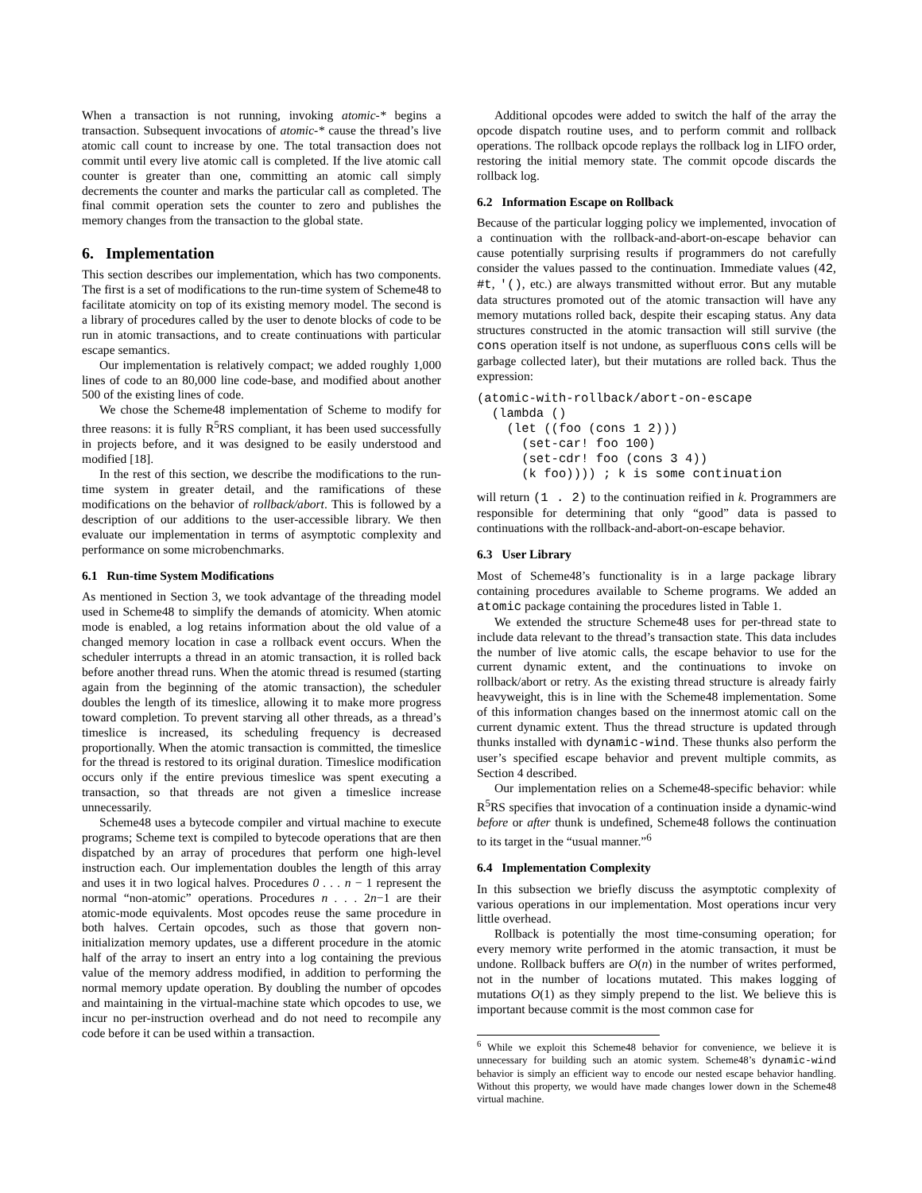When a transaction is not running, invoking atomic-* begins a transaction. Subsequent invocations of atomic-* cause the thread’s live atomic call count to increase by one. The total transaction does not commit until every live atomic call is completed. If the live atomic call counter is greater than one, committing an atomic call simply decrements the counter and marks the particular call as completed. The final commit operation sets the counter to zero and publishes the memory changes from the transaction to the global state.
6. Implementation
This section describes our implementation, which has two components. The first is a set of modifications to the run-time system of Scheme48 to facilitate atomicity on top of its existing memory model. The second is a library of procedures called by the user to denote blocks of code to be run in atomic transactions, and to create continuations with particular escape semantics.
Our implementation is relatively compact; we added roughly 1,000 lines of code to an 80,000 line code-base, and modified about another 500 of the existing lines of code.
We chose the Scheme48 implementation of Scheme to modify for three reasons: it is fully R<sup>5</sup>RS compliant, it has been used successfully in projects before, and it was designed to be easily understood and modified [18].
In the rest of this section, we describe the modifications to the run-time system in greater detail, and the ramifications of these modifications on the behavior of rollback/abort. This is followed by a description of our additions to the user-accessible library. We then evaluate our implementation in terms of asymptotic complexity and performance on some microbenchmarks.
6.1 Run-time System Modifications
As mentioned in Section 3, we took advantage of the threading model used in Scheme48 to simplify the demands of atomicity. When atomic mode is enabled, a log retains information about the old value of a changed memory location in case a rollback event occurs. When the scheduler interrupts a thread in an atomic transaction, it is rolled back before another thread runs. When the atomic thread is resumed (starting again from the beginning of the atomic transaction), the scheduler doubles the length of its timeslice, allowing it to make more progress toward completion. To prevent starving all other threads, as a thread’s timeslice is increased, its scheduling frequency is decreased proportionally. When the atomic transaction is committed, the timeslice for the thread is restored to its original duration. Timeslice modification occurs only if the entire previous timeslice was spent executing a transaction, so that threads are not given a timeslice increase unnecessarily.
Scheme48 uses a bytecode compiler and virtual machine to execute programs; Scheme text is compiled to bytecode operations that are then dispatched by an array of procedures that perform one high-level instruction each. Our implementation doubles the length of this array and uses it in two logical halves. Procedures 0 . . . n − 1 represent the normal “non-atomic” operations. Procedures n . . . 2n−1 are their atomic-mode equivalents. Most opcodes reuse the same procedure in both halves. Certain opcodes, such as those that govern non-initialization memory updates, use a different procedure in the atomic half of the array to insert an entry into a log containing the previous value of the memory address modified, in addition to performing the normal memory update operation. By doubling the number of opcodes and maintaining in the virtual-machine state which opcodes to use, we incur no per-instruction overhead and do not need to recompile any code before it can be used within a transaction.
Additional opcodes were added to switch the half of the array the opcode dispatch routine uses, and to perform commit and rollback operations. The rollback opcode replays the rollback log in LIFO order, restoring the initial memory state. The commit opcode discards the rollback log.
6.2 Information Escape on Rollback
Because of the particular logging policy we implemented, invocation of a continuation with the rollback-and-abort-on-escape behavior can cause potentially surprising results if programmers do not carefully consider the values passed to the continuation. Immediate values (42, #t, '(), etc.) are always transmitted without error. But any mutable data structures promoted out of the atomic transaction will have any memory mutations rolled back, despite their escaping status. Any data structures constructed in the atomic transaction will still survive (the cons operation itself is not undone, as superfluous cons cells will be garbage collected later), but their mutations are rolled back. Thus the expression:
(atomic-with-rollback/abort-on-escape
  (lambda ()
    (let ((foo (cons 1 2)))
      (set-car! foo 100)
      (set-cdr! foo (cons 3 4))
      (k foo)))) ; k is some continuation
will return (1 . 2) to the continuation reified in k. Programmers are responsible for determining that only “good” data is passed to continuations with the rollback-and-abort-on-escape behavior.
6.3 User Library
Most of Scheme48’s functionality is in a large package library containing procedures available to Scheme programs. We added an atomic package containing the procedures listed in Table 1.
We extended the structure Scheme48 uses for per-thread state to include data relevant to the thread’s transaction state. This data includes the number of live atomic calls, the escape behavior to use for the current dynamic extent, and the continuations to invoke on rollback/abort or retry. As the existing thread structure is already fairly heavyweight, this is in line with the Scheme48 implementation. Some of this information changes based on the innermost atomic call on the current dynamic extent. Thus the thread structure is updated through thunks installed with dynamic-wind. These thunks also perform the user’s specified escape behavior and prevent multiple commits, as Section 4 described.
Our implementation relies on a Scheme48-specific behavior: while R<sup>5</sup>RS specifies that invocation of a continuation inside a dynamic-wind before or after thunk is undefined, Scheme48 follows the continuation to its target in the “usual manner.”<sup>6</sup>
6.4 Implementation Complexity
In this subsection we briefly discuss the asymptotic complexity of various operations in our implementation. Most operations incur very little overhead.
Rollback is potentially the most time-consuming operation; for every memory write performed in the atomic transaction, it must be undone. Rollback buffers are O(n) in the number of writes performed, not in the number of locations mutated. This makes logging of mutations O(1) as they simply prepend to the list. We believe this is important because commit is the most common case for
<sup>6</sup> While we exploit this Scheme48 behavior for convenience, we believe it is unnecessary for building such an atomic system. Scheme48’s dynamic-wind behavior is simply an efficient way to encode our nested escape behavior handling. Without this property, we would have made changes lower down in the Scheme48 virtual machine.